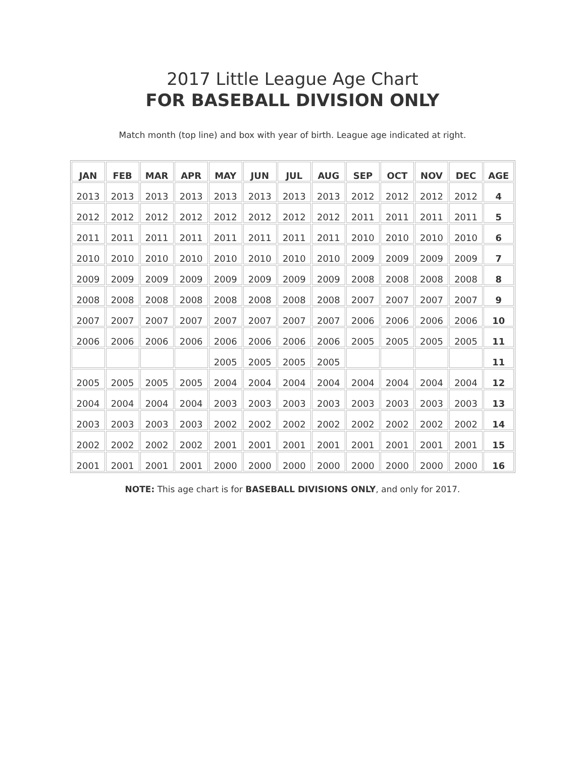2017 Little League Age Chart
FOR BASEBALL DIVISION ONLY
Match month (top line) and box with year of birth. League age indicated at right.
| JAN | FEB | MAR | APR | MAY | JUN | JUL | AUG | SEP | OCT | NOV | DEC | AGE |
| --- | --- | --- | --- | --- | --- | --- | --- | --- | --- | --- | --- | --- |
| 2013 | 2013 | 2013 | 2013 | 2013 | 2013 | 2013 | 2013 | 2012 | 2012 | 2012 | 2012 | 4 |
| 2012 | 2012 | 2012 | 2012 | 2012 | 2012 | 2012 | 2012 | 2011 | 2011 | 2011 | 2011 | 5 |
| 2011 | 2011 | 2011 | 2011 | 2011 | 2011 | 2011 | 2011 | 2010 | 2010 | 2010 | 2010 | 6 |
| 2010 | 2010 | 2010 | 2010 | 2010 | 2010 | 2010 | 2010 | 2009 | 2009 | 2009 | 2009 | 7 |
| 2009 | 2009 | 2009 | 2009 | 2009 | 2009 | 2009 | 2009 | 2008 | 2008 | 2008 | 2008 | 8 |
| 2008 | 2008 | 2008 | 2008 | 2008 | 2008 | 2008 | 2008 | 2007 | 2007 | 2007 | 2007 | 9 |
| 2007 | 2007 | 2007 | 2007 | 2007 | 2007 | 2007 | 2007 | 2006 | 2006 | 2006 | 2006 | 10 |
| 2006 | 2006 | 2006 | 2006 | 2006 | 2006 | 2006 | 2006 | 2005 | 2005 | 2005 | 2005 | 11 |
| | | | | 2005 | 2005 | 2005 | 2005 | | | | | 11 |
| 2005 | 2005 | 2005 | 2005 | 2004 | 2004 | 2004 | 2004 | 2004 | 2004 | 2004 | 2004 | 12 |
| 2004 | 2004 | 2004 | 2004 | 2003 | 2003 | 2003 | 2003 | 2003 | 2003 | 2003 | 2003 | 13 |
| 2003 | 2003 | 2003 | 2003 | 2002 | 2002 | 2002 | 2002 | 2002 | 2002 | 2002 | 2002 | 14 |
| 2002 | 2002 | 2002 | 2002 | 2001 | 2001 | 2001 | 2001 | 2001 | 2001 | 2001 | 2001 | 15 |
| 2001 | 2001 | 2001 | 2001 | 2000 | 2000 | 2000 | 2000 | 2000 | 2000 | 2000 | 2000 | 16 |
NOTE: This age chart is for BASEBALL DIVISIONS ONLY, and only for 2017.